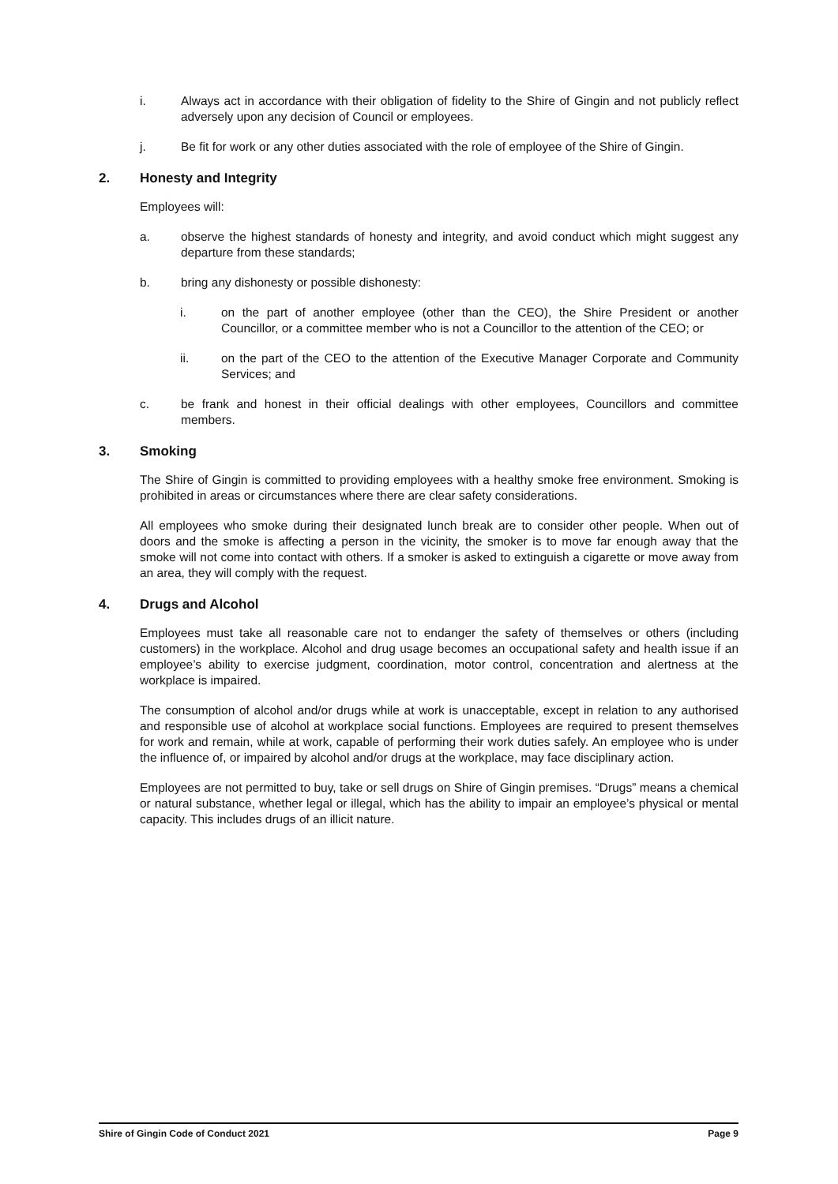i. Always act in accordance with their obligation of fidelity to the Shire of Gingin and not publicly reflect adversely upon any decision of Council or employees.
j. Be fit for work or any other duties associated with the role of employee of the Shire of Gingin.
2. Honesty and Integrity
Employees will:
a. observe the highest standards of honesty and integrity, and avoid conduct which might suggest any departure from these standards;
b. bring any dishonesty or possible dishonesty:
i. on the part of another employee (other than the CEO), the Shire President or another Councillor, or a committee member who is not a Councillor to the attention of the CEO; or
ii. on the part of the CEO to the attention of the Executive Manager Corporate and Community Services; and
c. be frank and honest in their official dealings with other employees, Councillors and committee members.
3. Smoking
The Shire of Gingin is committed to providing employees with a healthy smoke free environment. Smoking is prohibited in areas or circumstances where there are clear safety considerations.
All employees who smoke during their designated lunch break are to consider other people. When out of doors and the smoke is affecting a person in the vicinity, the smoker is to move far enough away that the smoke will not come into contact with others. If a smoker is asked to extinguish a cigarette or move away from an area, they will comply with the request.
4. Drugs and Alcohol
Employees must take all reasonable care not to endanger the safety of themselves or others (including customers) in the workplace. Alcohol and drug usage becomes an occupational safety and health issue if an employee’s ability to exercise judgment, coordination, motor control, concentration and alertness at the workplace is impaired.
The consumption of alcohol and/or drugs while at work is unacceptable, except in relation to any authorised and responsible use of alcohol at workplace social functions. Employees are required to present themselves for work and remain, while at work, capable of performing their work duties safely. An employee who is under the influence of, or impaired by alcohol and/or drugs at the workplace, may face disciplinary action.
Employees are not permitted to buy, take or sell drugs on Shire of Gingin premises. “Drugs” means a chemical or natural substance, whether legal or illegal, which has the ability to impair an employee’s physical or mental capacity. This includes drugs of an illicit nature.
Shire of Gingin Code of Conduct 2021 Page 9